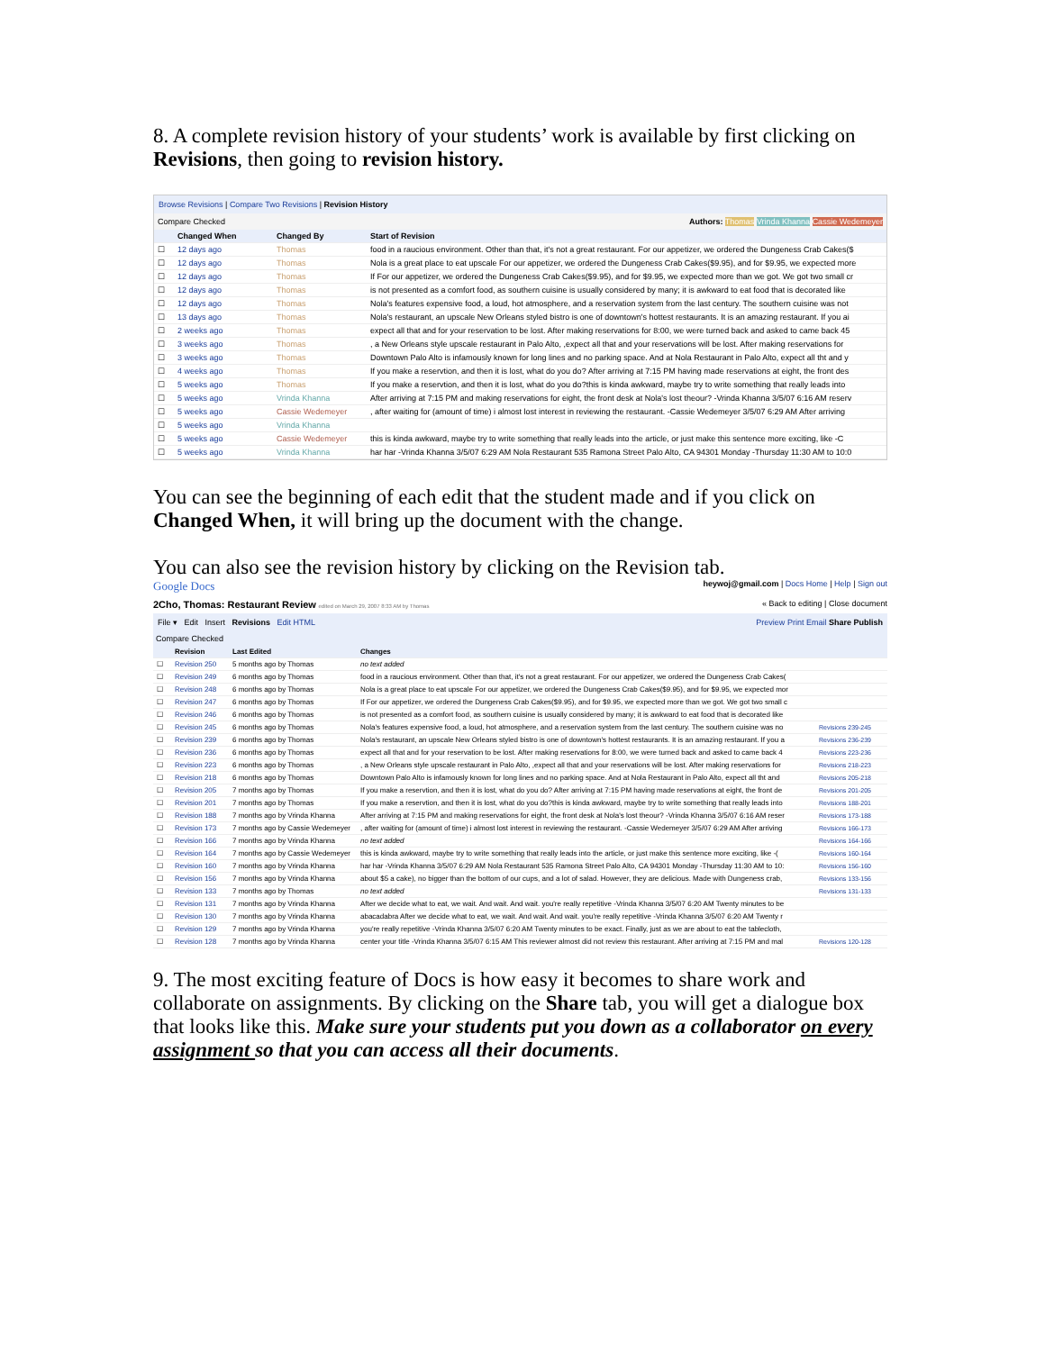8. A complete revision history of your students’ work is available by first clicking on Revisions, then going to revision history.
Browse Revisions | Compare Two Revisions | Revision History
Compare Checked Authors: Thomas Vrinda Khanna Cassie Wedemeyer
| | Changed When | Changed By | Start of Revision |
| --- | --- | --- | --- |
| ☐ | 12 days ago | Thomas | food in a raucious environment. Other than that, it's not a great restaurant. For our appetizer, we ordered the Dungeness Crab Cakes($ |
| ☐ | 12 days ago | Thomas | Nola is a great place to eat upscale For our appetizer, we ordered the Dungeness Crab Cakes($9.95), and for $9.95, we expected more |
| ☐ | 12 days ago | Thomas | If For our appetizer, we ordered the Dungeness Crab Cakes($9.95), and for $9.95, we expected more than we got. We got two small cr |
| ☐ | 12 days ago | Thomas | is not presented as a comfort food, as southern cuisine is usually considered by many; it is awkward to eat food that is decorated like |
| ☐ | 12 days ago | Thomas | Nola's features expensive food, a loud, hot atmosphere, and a reservation system from the last century. The southern cuisine was not |
| ☐ | 13 days ago | Thomas | Nola's restaurant, an upscale New Orleans styled bistro is one of downtown's hottest restaurants. It is an amazing restaurant. If you ai |
| ☐ | 2 weeks ago | Thomas | expect all that and for your reservation to be lost. After making reservations for 8:00, we were turned back and asked to came back 45 |
| ☐ | 3 weeks ago | Thomas | , a New Orleans style upscale restaurant in Palo Alto, ,expect all that and your reservations will be lost. After making reservations for |
| ☐ | 3 weeks ago | Thomas | Downtown Palo Alto is infamously known for long lines and no parking space. And at Nola Restaurant in Palo Alto, expect all tht and y |
| ☐ | 4 weeks ago | Thomas | If you make a reservtion, and then it is lost, what do you do? After arriving at 7:15 PM having made reservations at eight, the front des |
| ☐ | 5 weeks ago | Thomas | If you make a reservtion, and then it is lost, what do you do?this is kinda awkward, maybe try to write something that really leads into |
| ☐ | 5 weeks ago | Vrinda Khanna | After arriving at 7:15 PM and making reservations for eight, the front desk at Nola's lost theour? -Vrinda Khanna 3/5/07 6:16 AM reserv |
| ☐ | 5 weeks ago | Cassie Wedemeyer | , after waiting for (amount of time) i almost lost interest in reviewing the restaurant. -Cassie Wedemeyer 3/5/07 6:29 AM After arriving |
| ☐ | 5 weeks ago | Vrinda Khanna | |
| ☐ | 5 weeks ago | Cassie Wedemeyer | this is kinda awkward, maybe try to write something that really leads into the article, or just make this sentence more exciting, like -C |
| ☐ | 5 weeks ago | Vrinda Khanna | har har -Vrinda Khanna 3/5/07 6:29 AM Nola Restaurant 535 Ramona Street Palo Alto, CA 94301 Monday -Thursday 11:30 AM to 10:0 |
You can see the beginning of each edit that the student made and if you click on Changed When, it will bring up the document with the change.
You can also see the revision history by clicking on the Revision tab.
Google Docs heywoj@gmail.com | Docs Home | Help | Sign out
2Cho, Thomas: Restaurant Review edited on March 29, 2007 8:33 AM by Thomas « Back to editing | Close document
File ▾ Edit Insert Revisions Edit HTML Preview Print Email Share Publish
Compare Checked
| | Revision | Last Edited | Changes | |
| --- | --- | --- | --- | --- |
| ☐ | Revision 250 | 5 months ago by Thomas | no text added | |
| ☐ | Revision 249 | 6 months ago by Thomas | food in a raucious environment. Other than that, it's not a great restaurant. For our appetizer, we ordered the Dungeness Crab Cakes( | |
| ☐ | Revision 248 | 6 months ago by Thomas | Nola is a great place to eat upscale For our appetizer, we ordered the Dungeness Crab Cakes($9.95), and for $9.95, we expected mor | |
| ☐ | Revision 247 | 6 months ago by Thomas | If For our appetizer, we ordered the Dungeness Crab Cakes($9.95), and for $9.95, we expected more than we got. We got two small c | |
| ☐ | Revision 246 | 6 months ago by Thomas | is not presented as a comfort food, as southern cuisine is usually considered by many; it is awkward to eat food that is decorated like | |
| ☐ | Revision 245 | 6 months ago by Thomas | Nola's features expensive food, a loud, hot atmosphere, and a reservation system from the last century. The southern cuisine was no | Revisions 239-245 |
| ☐ | Revision 239 | 6 months ago by Thomas | Nola's restaurant, an upscale New Orleans styled bistro is one of downtown's hottest restaurants. It is an amazing restaurant. If you a | Revisions 236-239 |
| ☐ | Revision 236 | 6 months ago by Thomas | expect all that and for your reservation to be lost. After making reservations for 8:00, we were turned back and asked to came back 4 | Revisions 223-236 |
| ☐ | Revision 223 | 6 months ago by Thomas | , a New Orleans style upscale restaurant in Palo Alto, ,expect all that and your reservations will be lost. After making reservations for | Revisions 218-223 |
| ☐ | Revision 218 | 6 months ago by Thomas | Downtown Palo Alto is infamously known for long lines and no parking space. And at Nola Restaurant in Palo Alto, expect all tht and | Revisions 205-218 |
| ☐ | Revision 205 | 7 months ago by Thomas | If you make a reservtion, and then it is lost, what do you do? After arriving at 7:15 PM having made reservations at eight, the front de | Revisions 201-205 |
| ☐ | Revision 201 | 7 months ago by Thomas | If you make a reservtion, and then it is lost, what do you do?this is kinda awkward, maybe try to write something that really leads into | Revisions 188-201 |
| ☐ | Revision 188 | 7 months ago by Vrinda Khanna | After arriving at 7:15 PM and making reservations for eight, the front desk at Nola's lost theour? -Vrinda Khanna 3/5/07 6:16 AM reser | Revisions 173-188 |
| ☐ | Revision 173 | 7 months ago by Cassie Wedemeyer | , after waiting for (amount of time) i almost lost interest in reviewing the restaurant. -Cassie Wedemeyer 3/5/07 6:29 AM After arriving | Revisions 166-173 |
| ☐ | Revision 166 | 7 months ago by Vrinda Khanna | no text added | Revisions 164-166 |
| ☐ | Revision 164 | 7 months ago by Cassie Wedemeyer | this is kinda awkward, maybe try to write something that really leads into the article, or just make this sentence more exciting, like -( | Revisions 160-164 |
| ☐ | Revision 160 | 7 months ago by Vrinda Khanna | har har -Vrinda Khanna 3/5/07 6:29 AM Nola Restaurant 535 Ramona Street Palo Alto, CA 94301 Monday -Thursday 11:30 AM to 10: | Revisions 156-160 |
| ☐ | Revision 156 | 7 months ago by Vrinda Khanna | about $5 a cake), no bigger than the bottom of our cups, and a lot of salad. However, they are delicious. Made with Dungeness crab, | Revisions 133-156 |
| ☐ | Revision 133 | 7 months ago by Thomas | no text added | Revisions 131-133 |
| ☐ | Revision 131 | 7 months ago by Vrinda Khanna | After we decide what to eat, we wait. And wait. And wait. you're really repetitive -Vrinda Khanna 3/5/07 6:20 AM Twenty minutes to be | |
| ☐ | Revision 130 | 7 months ago by Vrinda Khanna | abacadabra After we decide what to eat, we wait. And wait. And wait. you're really repetitive -Vrinda Khanna 3/5/07 6:20 AM Twenty r | |
| ☐ | Revision 129 | 7 months ago by Vrinda Khanna | you're really repetitive -Vrinda Khanna 3/5/07 6:20 AM Twenty minutes to be exact. Finally, just as we are about to eat the tablecloth, | |
| ☐ | Revision 128 | 7 months ago by Vrinda Khanna | center your title -Vrinda Khanna 3/5/07 6:15 AM This reviewer almost did not review this restaurant. After arriving at 7:15 PM and mal | Revisions 120-128 |
9. The most exciting feature of Docs is how easy it becomes to share work and collaborate on assignments. By clicking on the Share tab, you will get a dialogue box that looks like this. Make sure your students put you down as a collaborator on every assignment so that you can access all their documents.